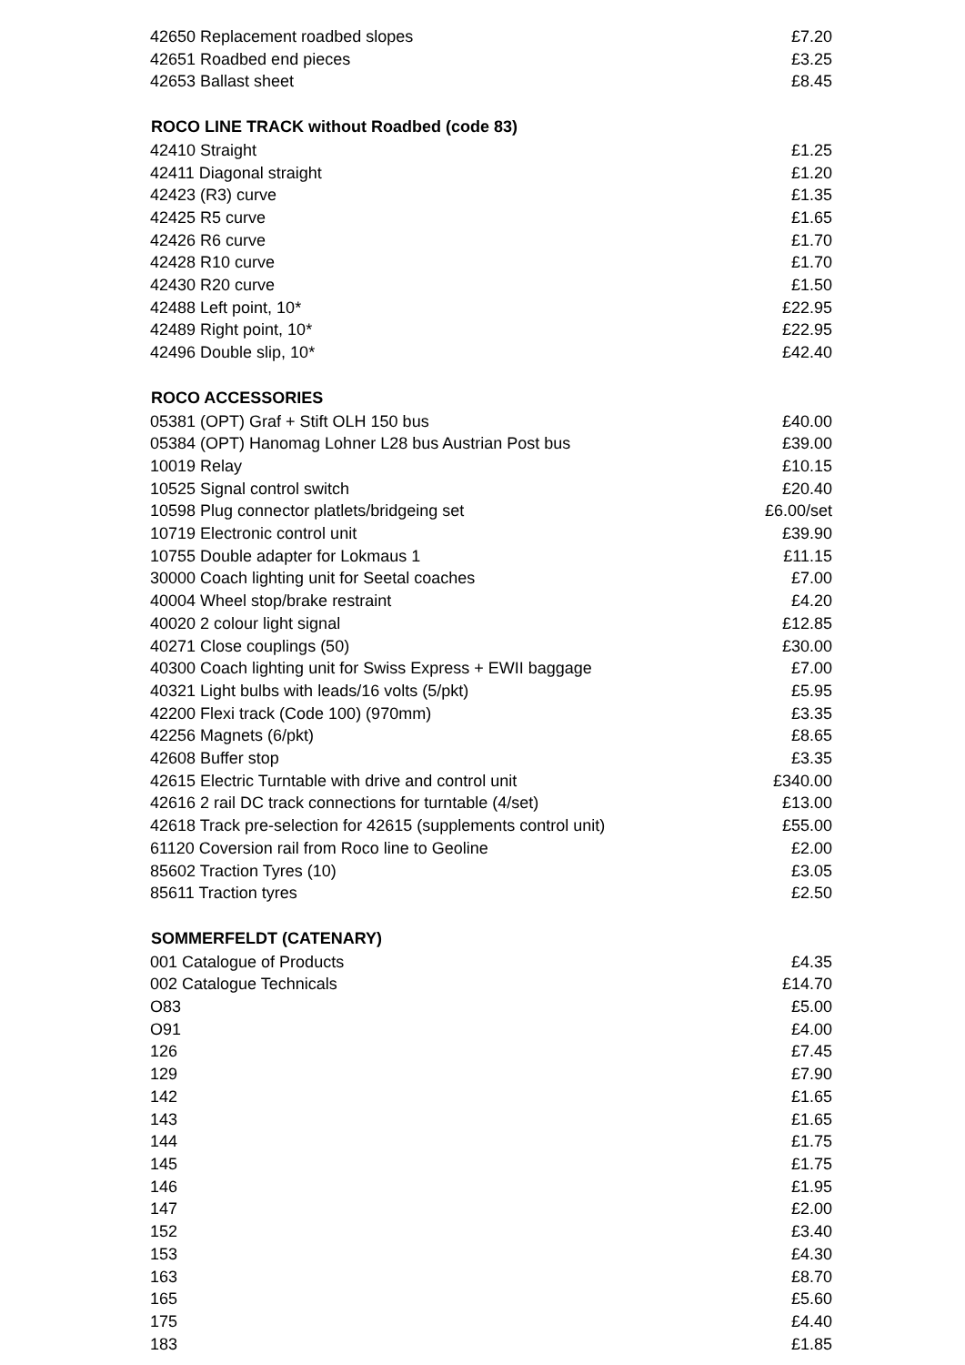| 42650 Replacement roadbed slopes | £7.20 |
| 42651 Roadbed end pieces | £3.25 |
| 42653 Ballast sheet | £8.45 |
| ROCO LINE TRACK without Roadbed (code 83) | |
| 42410 Straight | £1.25 |
| 42411 Diagonal straight | £1.20 |
| 42423 (R3) curve | £1.35 |
| 42425 R5 curve | £1.65 |
| 42426 R6 curve | £1.70 |
| 42428 R10 curve | £1.70 |
| 42430 R20 curve | £1.50 |
| 42488 Left point, 10* | £22.95 |
| 42489 Right point, 10* | £22.95 |
| 42496 Double slip, 10* | £42.40 |
| ROCO ACCESSORIES | |
| 05381 (OPT) Graf + Stift OLH 150 bus | £40.00 |
| 05384 (OPT) Hanomag Lohner L28 bus Austrian Post bus | £39.00 |
| 10019 Relay | £10.15 |
| 10525 Signal control switch | £20.40 |
| 10598 Plug connector platlets/bridgeing set | £6.00/set |
| 10719 Electronic control unit | £39.90 |
| 10755 Double adapter for Lokmaus 1 | £11.15 |
| 30000 Coach lighting unit for Seetal coaches | £7.00 |
| 40004 Wheel stop/brake restraint | £4.20 |
| 40020 2 colour light signal | £12.85 |
| 40271 Close couplings (50) | £30.00 |
| 40300 Coach lighting unit for Swiss Express + EWII baggage | £7.00 |
| 40321 Light bulbs with leads/16 volts (5/pkt) | £5.95 |
| 42200 Flexi track (Code 100) (970mm) | £3.35 |
| 42256 Magnets (6/pkt) | £8.65 |
| 42608 Buffer stop | £3.35 |
| 42615 Electric Turntable with drive and control unit | £340.00 |
| 42616 2 rail DC track connections for turntable (4/set) | £13.00 |
| 42618 Track pre-selection for 42615 (supplements control unit) | £55.00 |
| 61120 Coversion rail from Roco line to Geoline | £2.00 |
| 85602 Traction Tyres (10) | £3.05 |
| 85611 Traction tyres | £2.50 |
| SOMMERFELDT (CATENARY) | |
| 001 Catalogue of Products | £4.35 |
| 002 Catalogue Technicals | £14.70 |
| O83 | £5.00 |
| O91 | £4.00 |
| 126 | £7.45 |
| 129 | £7.90 |
| 142 | £1.65 |
| 143 | £1.65 |
| 144 | £1.75 |
| 145 | £1.75 |
| 146 | £1.95 |
| 147 | £2.00 |
| 152 | £3.40 |
| 153 | £4.30 |
| 163 | £8.70 |
| 165 | £5.60 |
| 175 | £4.40 |
| 183 | £1.85 |